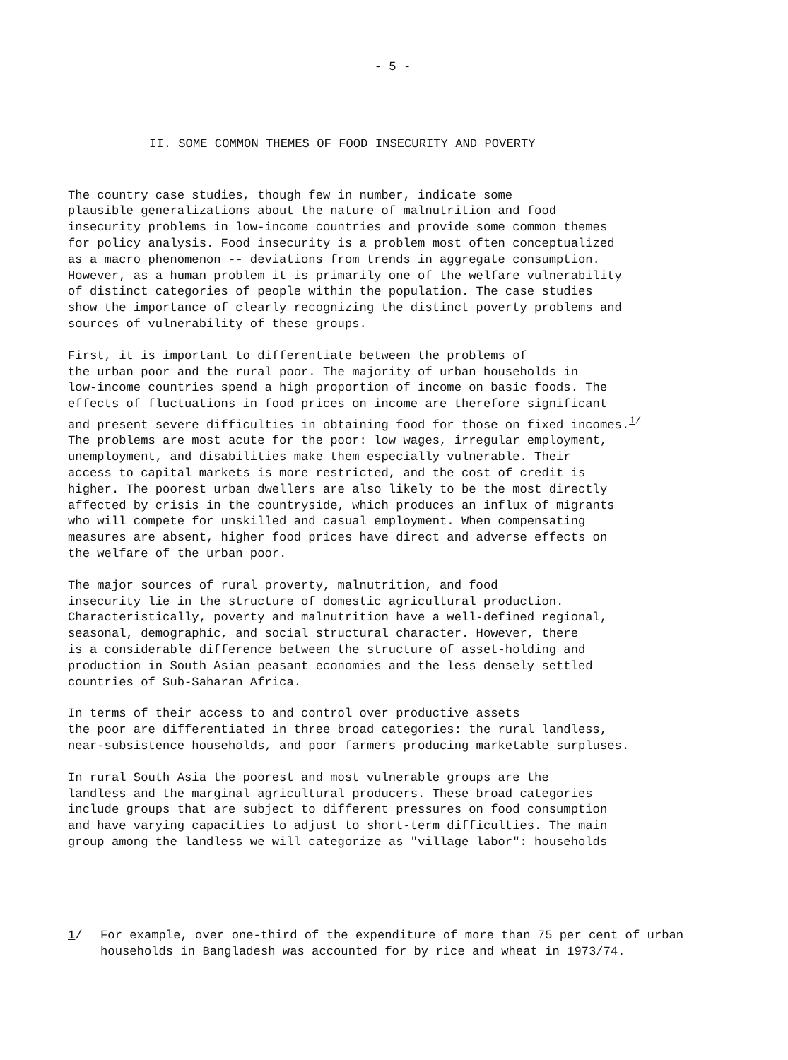- 5 -
II. SOME COMMON THEMES OF FOOD INSECURITY AND POVERTY
The country case studies, though few in number, indicate some plausible generalizations about the nature of malnutrition and food insecurity problems in low-income countries and provide some common themes for policy analysis. Food insecurity is a problem most often conceptualized as a macro phenomenon -- deviations from trends in aggregate consumption. However, as a human problem it is primarily one of the welfare vulnerability of distinct categories of people within the population. The case studies show the importance of clearly recognizing the distinct poverty problems and sources of vulnerability of these groups.
First, it is important to differentiate between the problems of the urban poor and the rural poor. The majority of urban households in low-income countries spend a high proportion of income on basic foods. The effects of fluctuations in food prices on income are therefore significant and present severe difficulties in obtaining food for those on fixed incomes.<sup>1/</sup> The problems are most acute for the poor: low wages, irregular employment, unemployment, and disabilities make them especially vulnerable. Their access to capital markets is more restricted, and the cost of credit is higher. The poorest urban dwellers are also likely to be the most directly affected by crisis in the countryside, which produces an influx of migrants who will compete for unskilled and casual employment. When compensating measures are absent, higher food prices have direct and adverse effects on the welfare of the urban poor.
The major sources of rural proverty, malnutrition, and food insecurity lie in the structure of domestic agricultural production. Characteristically, poverty and malnutrition have a well-defined regional, seasonal, demographic, and social structural character. However, there is a considerable difference between the structure of asset-holding and production in South Asian peasant economies and the less densely settled countries of Sub-Saharan Africa.
In terms of their access to and control over productive assets the poor are differentiated in three broad categories: the rural landless, near-subsistence households, and poor farmers producing marketable surpluses.
In rural South Asia the poorest and most vulnerable groups are the landless and the marginal agricultural producers. These broad categories include groups that are subject to different pressures on food consumption and have varying capacities to adjust to short-term difficulties. The main group among the landless we will categorize as "village labor": households
1/ For example, over one-third of the expenditure of more than 75 per cent of urban households in Bangladesh was accounted for by rice and wheat in 1973/74.